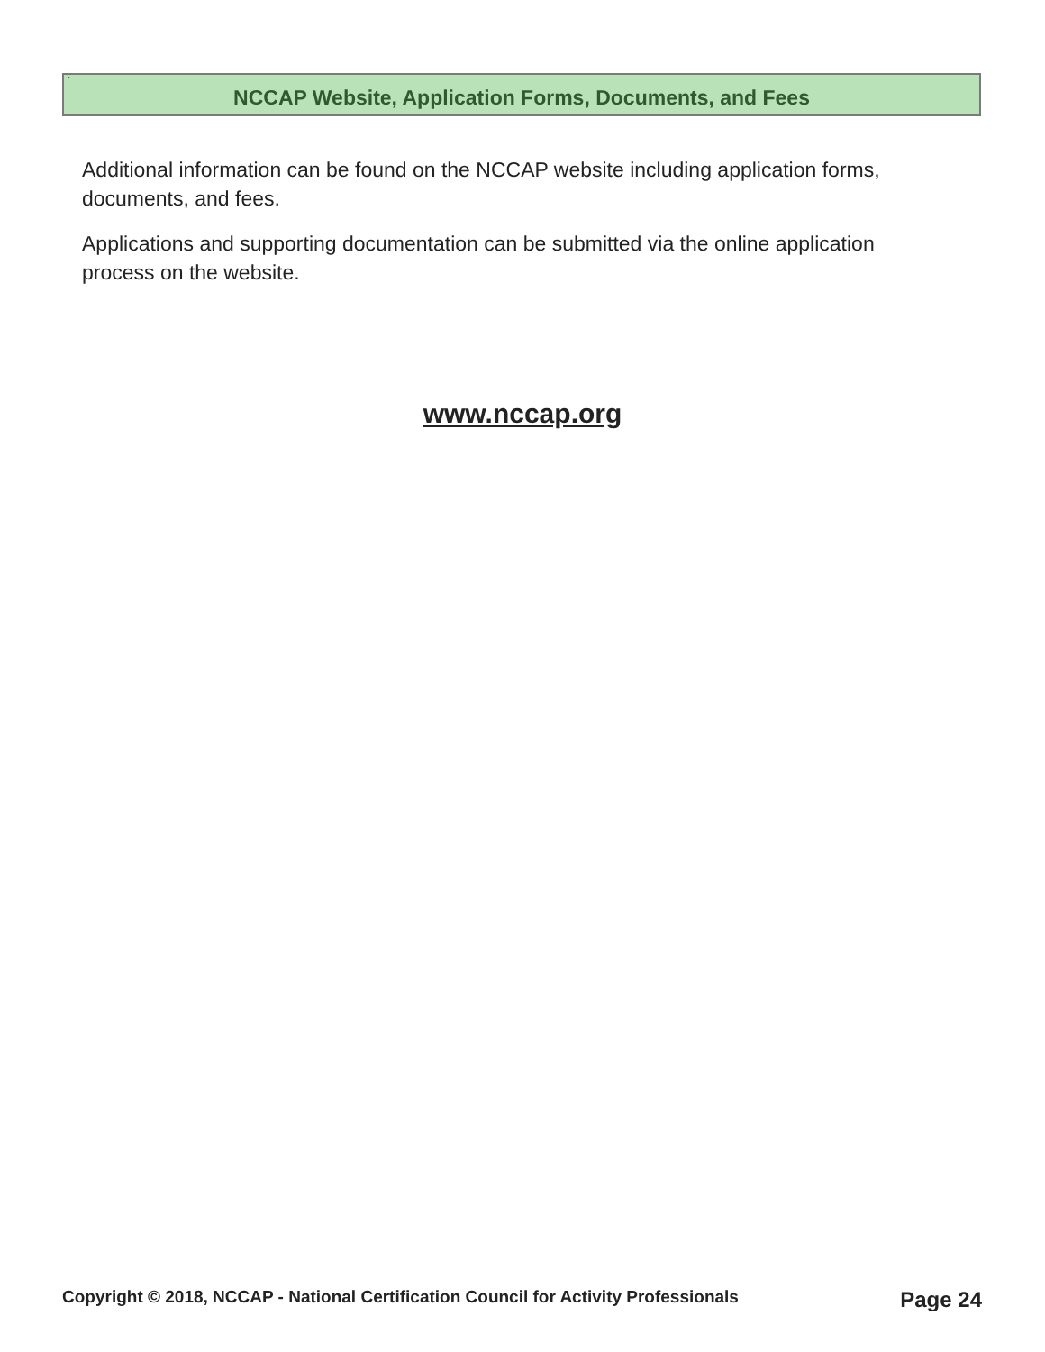`
NCCAP Website, Application Forms, Documents, and Fees
Additional information can be found on the NCCAP website including application forms, documents, and fees.
Applications and supporting documentation can be submitted via the online application process on the website.
www.nccap.org
Copyright © 2018, NCCAP - National Certification Council for Activity Professionals Page 24